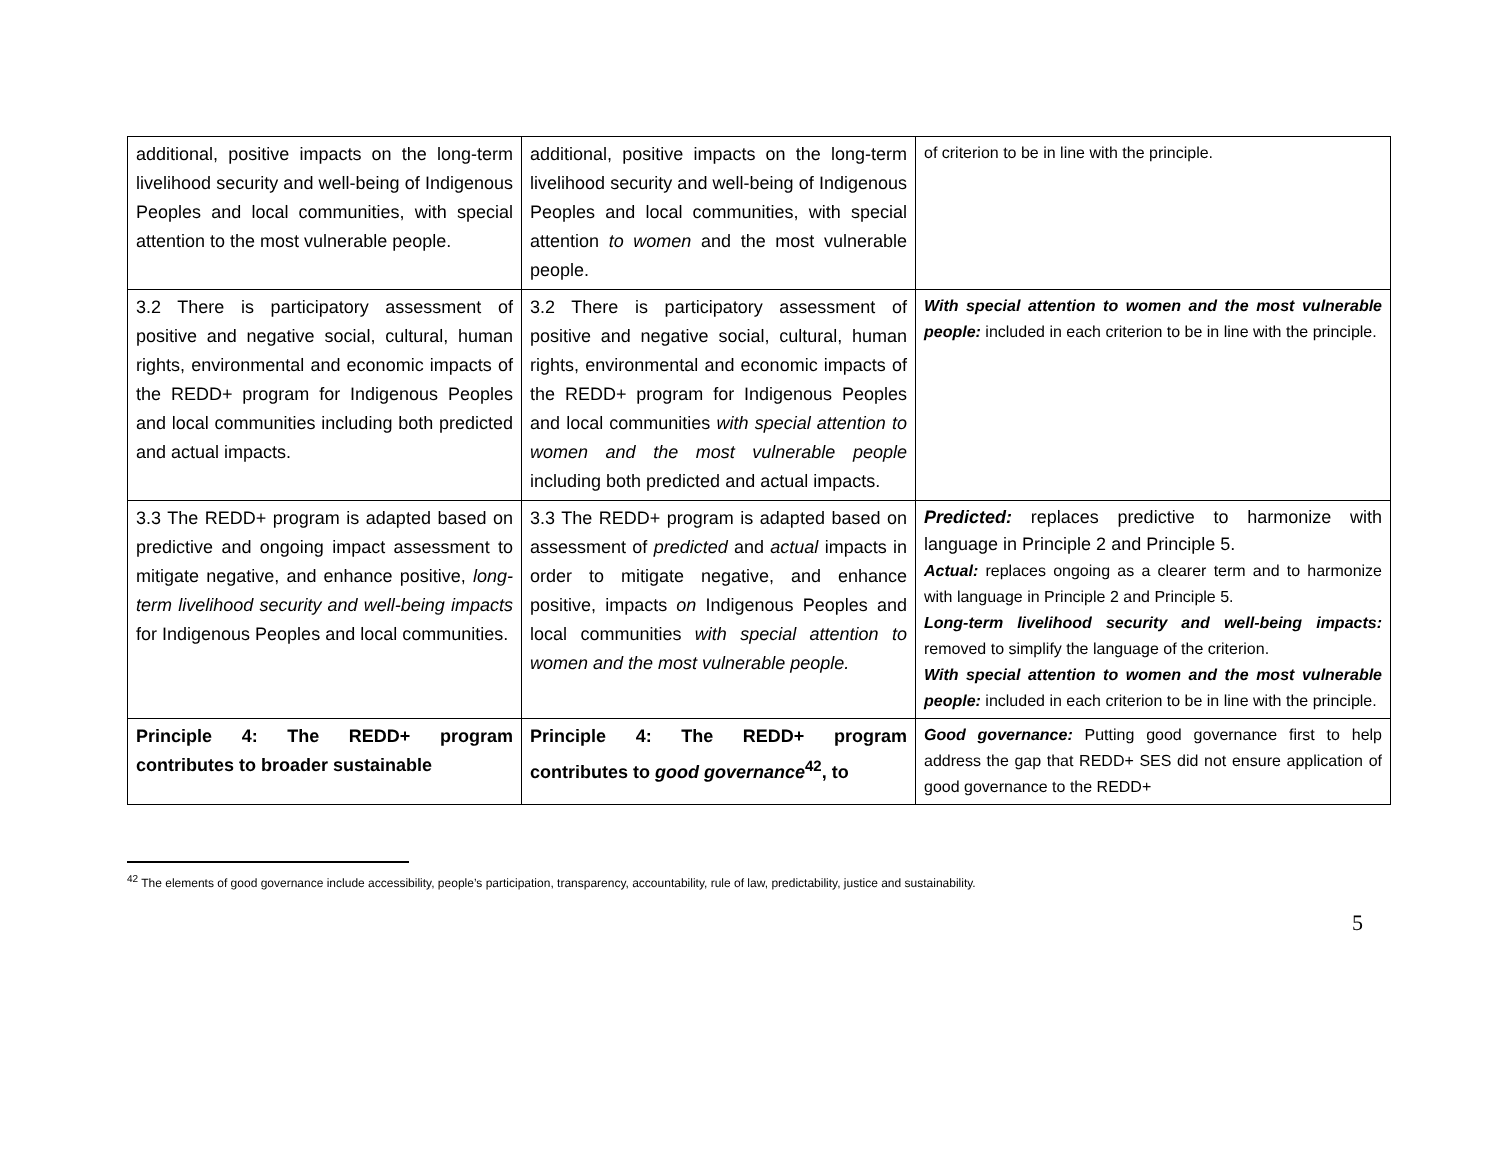| additional, positive impacts on the long-term livelihood security and well-being of Indigenous Peoples and local communities, with special attention to the most vulnerable people. | additional, positive impacts on the long-term livelihood security and well-being of Indigenous Peoples and local communities, with special attention to women and the most vulnerable people. | of criterion to be in line with the principle. |
| 3.2 There is participatory assessment of positive and negative social, cultural, human rights, environmental and economic impacts of the REDD+ program for Indigenous Peoples and local communities including both predicted and actual impacts. | 3.2 There is participatory assessment of positive and negative social, cultural, human rights, environmental and economic impacts of the REDD+ program for Indigenous Peoples and local communities with special attention to women and the most vulnerable people including both predicted and actual impacts. | With special attention to women and the most vulnerable people: included in each criterion to be in line with the principle. |
| 3.3 The REDD+ program is adapted based on predictive and ongoing impact assessment to mitigate negative, and enhance positive, long-term livelihood security and well-being impacts for Indigenous Peoples and local communities. | 3.3 The REDD+ program is adapted based on assessment of predicted and actual impacts in order to mitigate negative, and enhance positive, impacts on Indigenous Peoples and local communities with special attention to women and the most vulnerable people. | Predicted: replaces predictive to harmonize with language in Principle 2 and Principle 5. Actual: replaces ongoing as a clearer term and to harmonize with language in Principle 2 and Principle 5. Long-term livelihood security and well-being impacts: removed to simplify the language of the criterion. With special attention to women and the most vulnerable people: included in each criterion to be in line with the principle. |
| Principle 4: The REDD+ program contributes to broader sustainable | Principle 4: The REDD+ program contributes to good governance<sup>42</sup>, to | Good governance: Putting good governance first to help address the gap that REDD+ SES did not ensure application of good governance to the REDD+ |
<sup>42</sup> The elements of good governance include accessibility, people’s participation, transparency, accountability, rule of law, predictability, justice and sustainability.
5